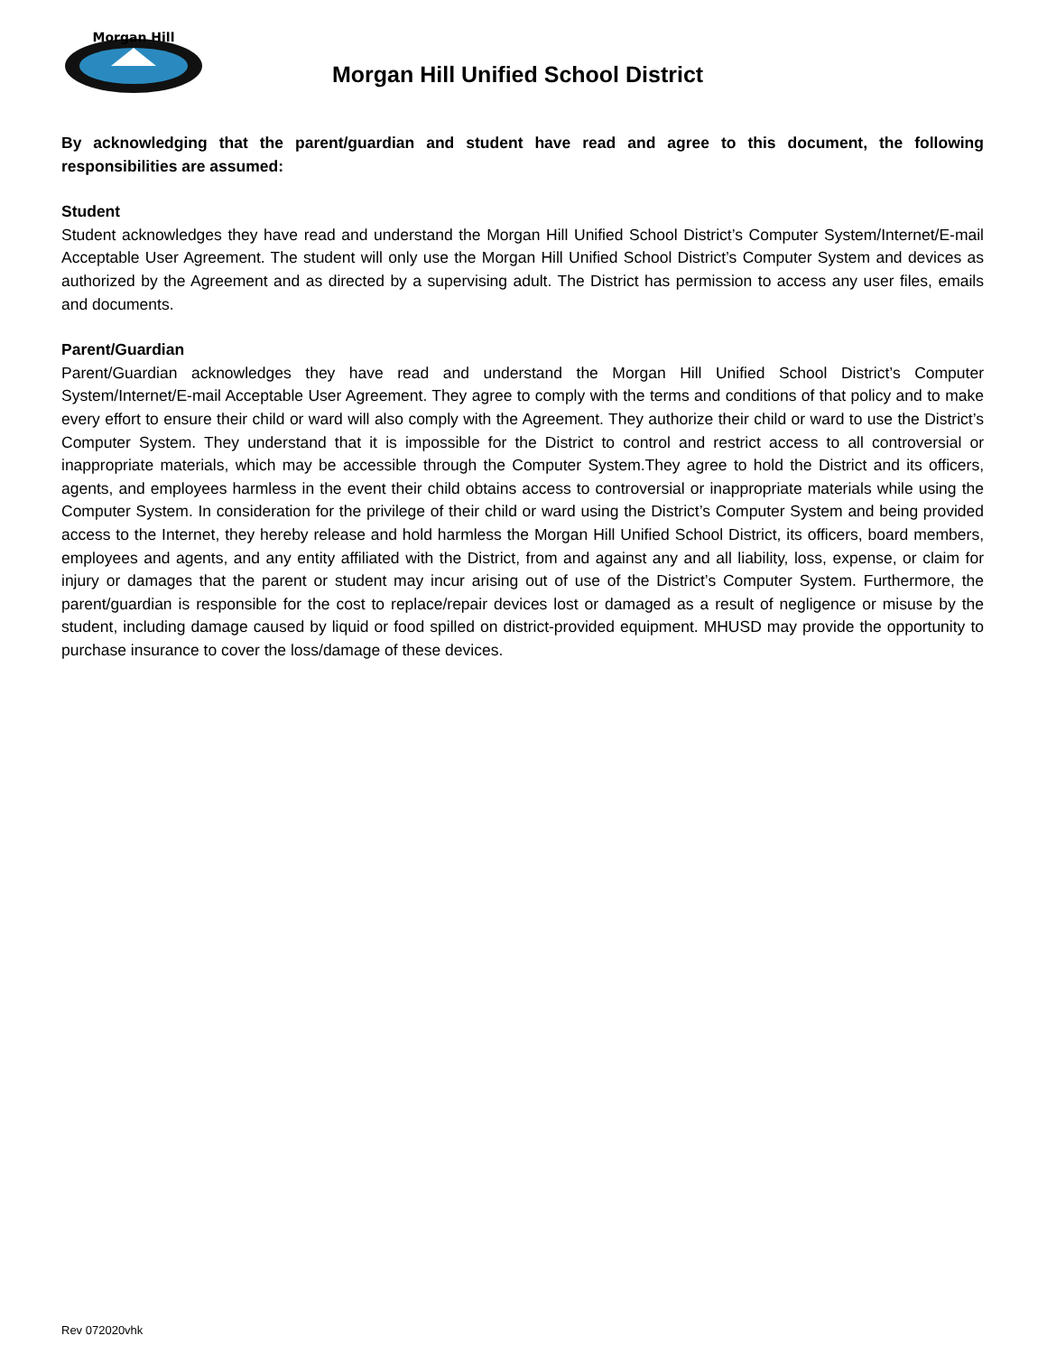Morgan Hill
Morgan Hill Unified School District
By acknowledging that the parent/guardian and student have read and agree to this document, the following responsibilities are assumed:
Student
Student acknowledges they have read and understand the Morgan Hill Unified School District’s Computer System/Internet/E-mail Acceptable User Agreement. The student will only use the Morgan Hill Unified School District’s Computer System and devices as authorized by the Agreement and as directed by a supervising adult. The District has permission to access any user files, emails and documents.
Parent/Guardian
Parent/Guardian acknowledges they have read and understand the Morgan Hill Unified School District’s Computer System/Internet/E-mail Acceptable User Agreement. They agree to comply with the terms and conditions of that policy and to make every effort to ensure their child or ward will also comply with the Agreement. They authorize their child or ward to use the District’s Computer System. They understand that it is impossible for the District to control and restrict access to all controversial or inappropriate materials, which may be accessible through the Computer System.They agree to hold the District and its officers, agents, and employees harmless in the event their child obtains access to controversial or inappropriate materials while using the Computer System. In consideration for the privilege of their child or ward using the District’s Computer System and being provided access to the Internet, they hereby release and hold harmless the Morgan Hill Unified School District, its officers, board members, employees and agents, and any entity affiliated with the District, from and against any and all liability, loss, expense, or claim for injury or damages that the parent or student may incur arising out of use of the District’s Computer System. Furthermore, the parent/guardian is responsible for the cost to replace/repair devices lost or damaged as a result of negligence or misuse by the student, including damage caused by liquid or food spilled on district-provided equipment. MHUSD may provide the opportunity to purchase insurance to cover the loss/damage of these devices.
Rev 072020vhk